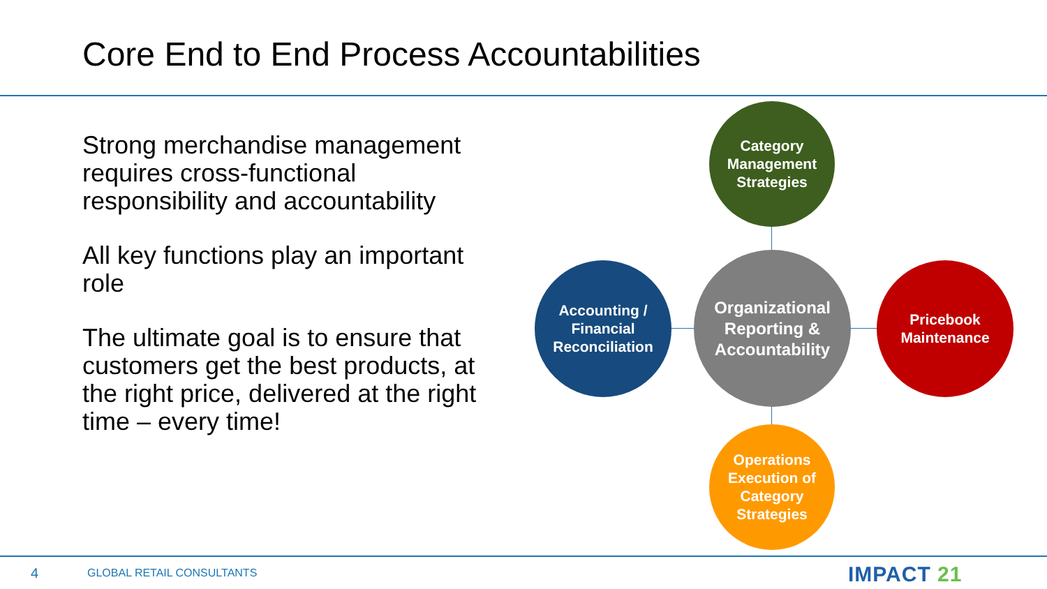Core End to End Process Accountabilities
Strong merchandise management requires cross-functional responsibility and accountability
All key functions play an important role
The ultimate goal is to ensure that customers get the best products, at the right price, delivered at the right time – every time!
Category
Management
Strategies
Accounting /
Financial
Reconciliation
Organizational
Reporting &
Accountability
Pricebook
Maintenance
Operations
Execution of
Category
Strategies
4 GLOBAL RETAIL CONSULTANTS IMPACT 21